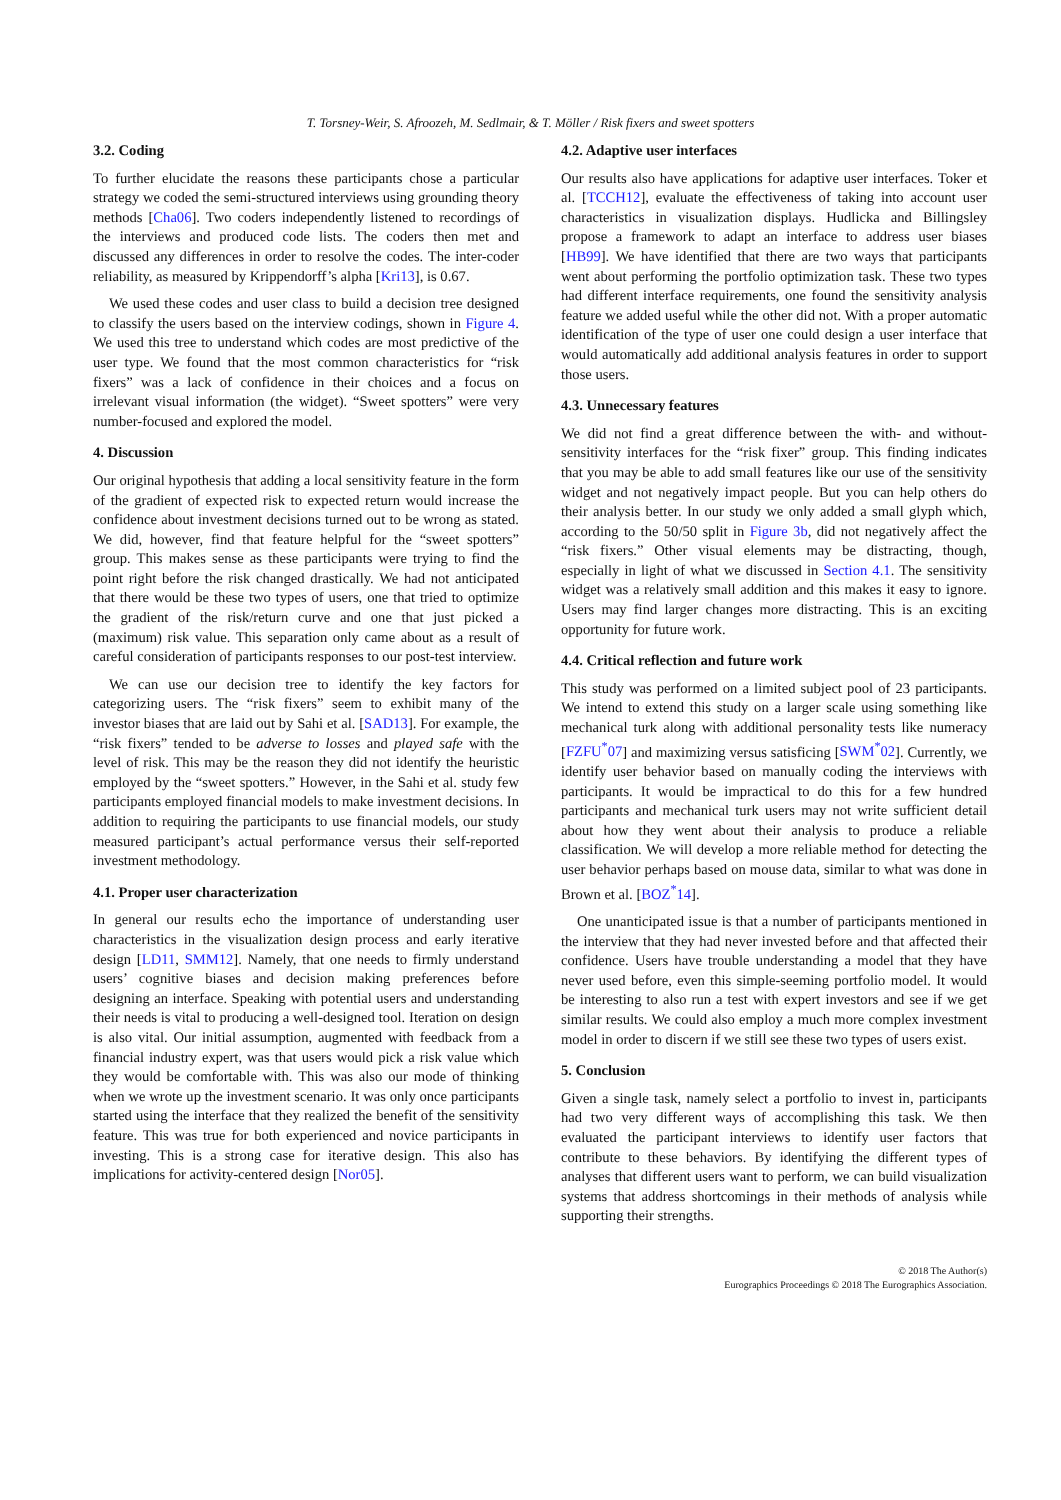T. Torsney-Weir, S. Afroozeh, M. Sedlmair, & T. Möller / Risk fixers and sweet spotters
3.2. Coding
To further elucidate the reasons these participants chose a particular strategy we coded the semi-structured interviews using grounding theory methods [Cha06]. Two coders independently listened to recordings of the interviews and produced code lists. The coders then met and discussed any differences in order to resolve the codes. The inter-coder reliability, as measured by Krippendorff’s alpha [Kri13], is 0.67.
We used these codes and user class to build a decision tree designed to classify the users based on the interview codings, shown in Figure 4. We used this tree to understand which codes are most predictive of the user type. We found that the most common characteristics for “risk fixers” was a lack of confidence in their choices and a focus on irrelevant visual information (the widget). “Sweet spotters” were very number-focused and explored the model.
4. Discussion
Our original hypothesis that adding a local sensitivity feature in the form of the gradient of expected risk to expected return would increase the confidence about investment decisions turned out to be wrong as stated. We did, however, find that feature helpful for the “sweet spotters” group. This makes sense as these participants were trying to find the point right before the risk changed drastically. We had not anticipated that there would be these two types of users, one that tried to optimize the gradient of the risk/return curve and one that just picked a (maximum) risk value. This separation only came about as a result of careful consideration of participants responses to our post-test interview.
We can use our decision tree to identify the key factors for categorizing users. The “risk fixers” seem to exhibit many of the investor biases that are laid out by Sahi et al. [SAD13]. For example, the “risk fixers” tended to be adverse to losses and played safe with the level of risk. This may be the reason they did not identify the heuristic employed by the “sweet spotters.” However, in the Sahi et al. study few participants employed financial models to make investment decisions. In addition to requiring the participants to use financial models, our study measured participant’s actual performance versus their self-reported investment methodology.
4.1. Proper user characterization
In general our results echo the importance of understanding user characteristics in the visualization design process and early iterative design [LD11, SMM12]. Namely, that one needs to firmly understand users’ cognitive biases and decision making preferences before designing an interface. Speaking with potential users and understanding their needs is vital to producing a well-designed tool. Iteration on design is also vital. Our initial assumption, augmented with feedback from a financial industry expert, was that users would pick a risk value which they would be comfortable with. This was also our mode of thinking when we wrote up the investment scenario. It was only once participants started using the interface that they realized the benefit of the sensitivity feature. This was true for both experienced and novice participants in investing. This is a strong case for iterative design. This also has implications for activity-centered design [Nor05].
4.2. Adaptive user interfaces
Our results also have applications for adaptive user interfaces. Toker et al. [TCCH12], evaluate the effectiveness of taking into account user characteristics in visualization displays. Hudlicka and Billingsley propose a framework to adapt an interface to address user biases [HB99]. We have identified that there are two ways that participants went about performing the portfolio optimization task. These two types had different interface requirements, one found the sensitivity analysis feature we added useful while the other did not. With a proper automatic identification of the type of user one could design a user interface that would automatically add additional analysis features in order to support those users.
4.3. Unnecessary features
We did not find a great difference between the with- and without-sensitivity interfaces for the “risk fixer” group. This finding indicates that you may be able to add small features like our use of the sensitivity widget and not negatively impact people. But you can help others do their analysis better. In our study we only added a small glyph which, according to the 50/50 split in Figure 3b, did not negatively affect the “risk fixers.” Other visual elements may be distracting, though, especially in light of what we discussed in Section 4.1. The sensitivity widget was a relatively small addition and this makes it easy to ignore. Users may find larger changes more distracting. This is an exciting opportunity for future work.
4.4. Critical reflection and future work
This study was performed on a limited subject pool of 23 participants. We intend to extend this study on a larger scale using something like mechanical turk along with additional personality tests like numeracy [FZFU<sup>*</sup>07] and maximizing versus satisficing [SWM<sup>*</sup>02]. Currently, we identify user behavior based on manually coding the interviews with participants. It would be impractical to do this for a few hundred participants and mechanical turk users may not write sufficient detail about how they went about their analysis to produce a reliable classification. We will develop a more reliable method for detecting the user behavior perhaps based on mouse data, similar to what was done in Brown et al. [BOZ<sup>*</sup>14].
One unanticipated issue is that a number of participants mentioned in the interview that they had never invested before and that affected their confidence. Users have trouble understanding a model that they have never used before, even this simple-seeming portfolio model. It would be interesting to also run a test with expert investors and see if we get similar results. We could also employ a much more complex investment model in order to discern if we still see these two types of users exist.
5. Conclusion
Given a single task, namely select a portfolio to invest in, participants had two very different ways of accomplishing this task. We then evaluated the participant interviews to identify user factors that contribute to these behaviors. By identifying the different types of analyses that different users want to perform, we can build visualization systems that address shortcomings in their methods of analysis while supporting their strengths.
© 2018 The Author(s)
Eurographics Proceedings © 2018 The Eurographics Association.